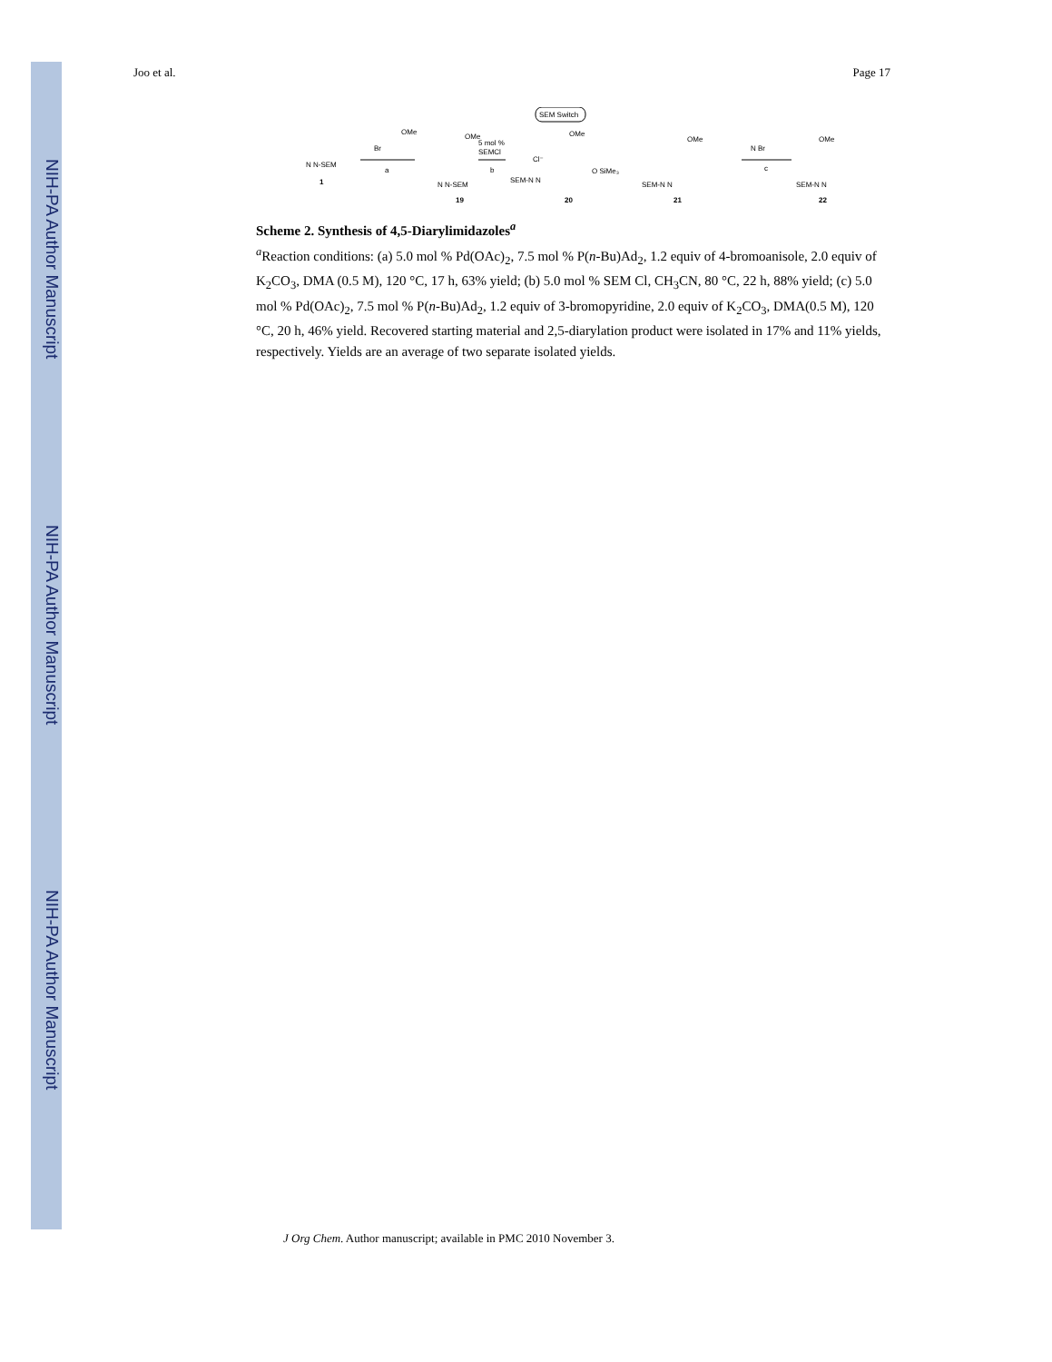NIH-PA Author Manuscript
NIH-PA Author Manuscript
NIH-PA Author Manuscript
Joo et al. Page 17
SEM Switch
N N-SEM
1
a
Br
OMe
N N-SEM
19
OMe
5 mol %
SEMCl
b
SEM-N N
Cl⁻
O SiMe₃
OMe
20
SEM-N N
OMe
21
c
N Br
SEM-N N
OMe
22
Scheme 2. Synthesis of 4,5-Diarylimidazoles<sup>a</sup>
<sup>a</sup> Reaction conditions: (a) 5.0 mol % Pd(OAc)<sub>2</sub>, 7.5 mol % P(n-Bu)Ad<sub>2</sub>, 1.2 equiv of 4-bromoanisole, 2.0 equiv of K<sub>2</sub>CO<sub>3</sub>, DMA (0.5 M), 120 °C, 17 h, 63% yield; (b) 5.0 mol % SEM Cl, CH<sub>3</sub>CN, 80 °C, 22 h, 88% yield; (c) 5.0 mol % Pd(OAc)<sub>2</sub>, 7.5 mol % P(n-Bu)Ad<sub>2</sub>, 1.2 equiv of 3-bromopyridine, 2.0 equiv of K<sub>2</sub>CO<sub>3</sub>, DMA(0.5 M), 120 °C, 20 h, 46% yield. Recovered starting material and 2,5-diarylation product were isolated in 17% and 11% yields, respectively. Yields are an average of two separate isolated yields.
J Org Chem. Author manuscript; available in PMC 2010 November 3.